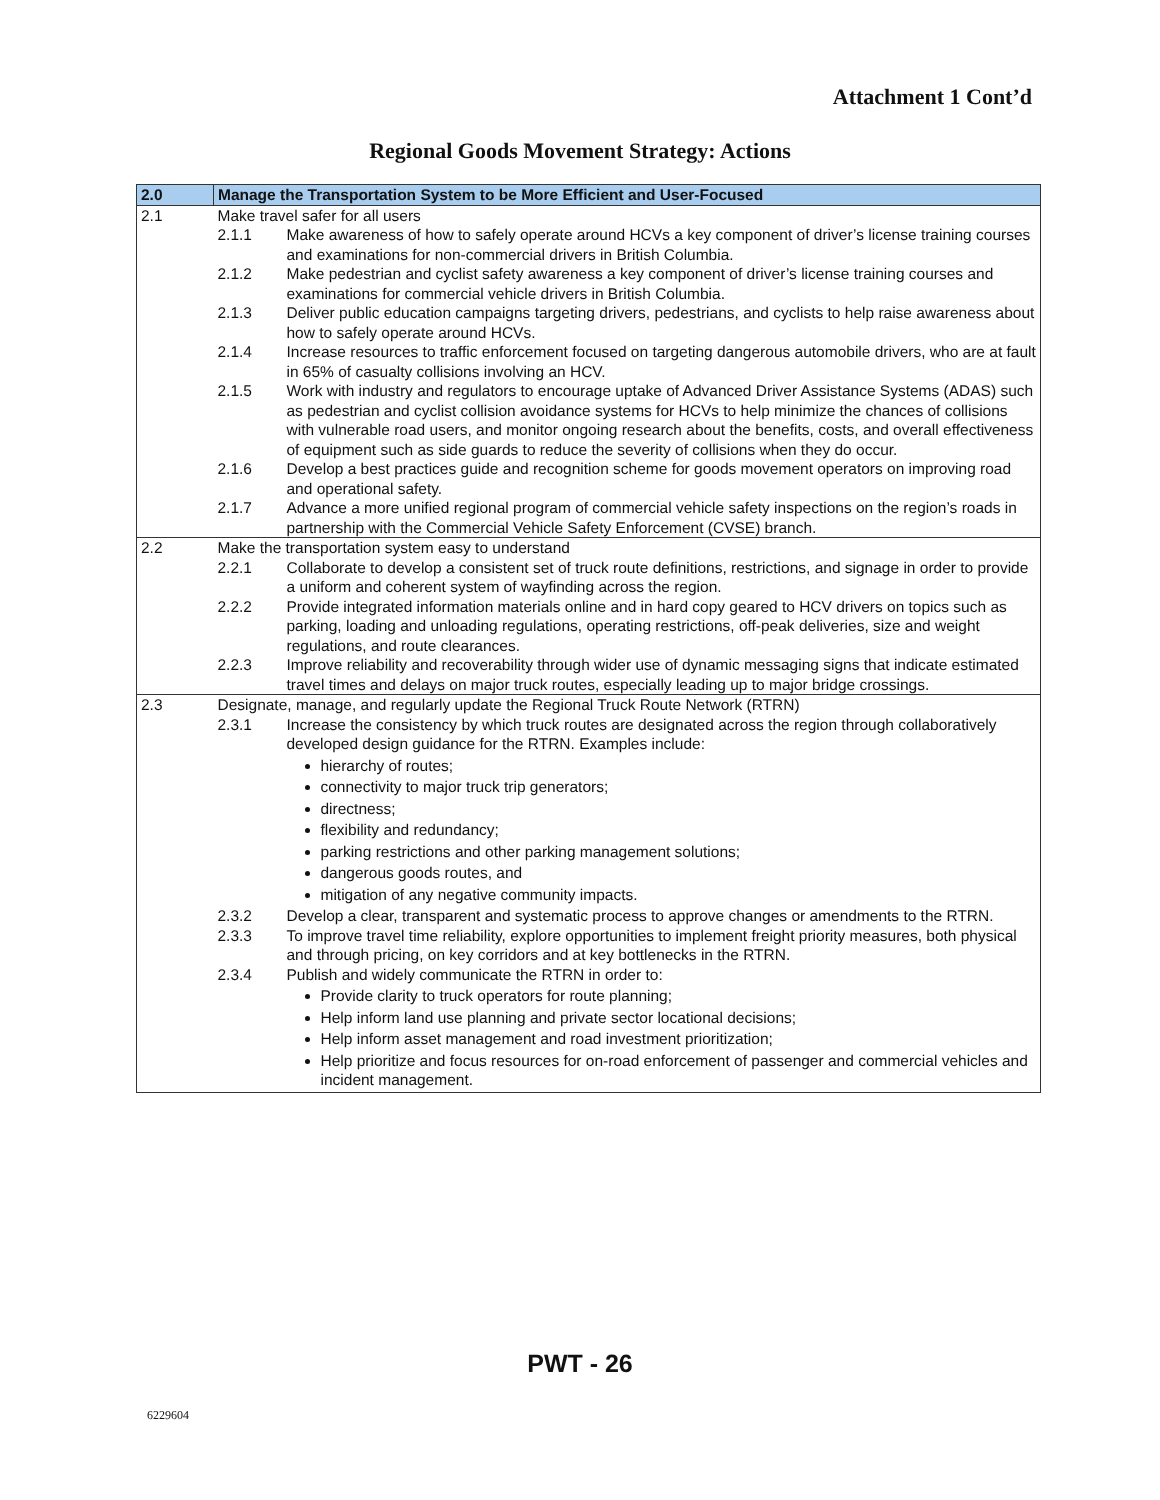Attachment 1 Cont’d
Regional Goods Movement Strategy: Actions
| 2.0 | Manage the Transportation System to be More Efficient and User-Focused |
| --- | --- |
| 2.1 | Make travel safer for all users 2.1.1 Make awareness of how to safely operate around HCVs a key component of driver’s license training courses and examinations for non-commercial drivers in British Columbia. 2.1.2 Make pedestrian and cyclist safety awareness a key component of driver’s license training courses and examinations for commercial vehicle drivers in British Columbia. 2.1.3 Deliver public education campaigns targeting drivers, pedestrians, and cyclists to help raise awareness about how to safely operate around HCVs. 2.1.4 Increase resources to traffic enforcement focused on targeting dangerous automobile drivers, who are at fault in 65% of casualty collisions involving an HCV. 2.1.5 Work with industry and regulators to encourage uptake of Advanced Driver Assistance Systems (ADAS) such as pedestrian and cyclist collision avoidance systems for HCVs to help minimize the chances of collisions with vulnerable road users, and monitor ongoing research about the benefits, costs, and overall effectiveness of equipment such as side guards to reduce the severity of collisions when they do occur. 2.1.6 Develop a best practices guide and recognition scheme for goods movement operators on improving road and operational safety. 2.1.7 Advance a more unified regional program of commercial vehicle safety inspections on the region’s roads in partnership with the Commercial Vehicle Safety Enforcement (CVSE) branch. |
| 2.2 | Make the transportation system easy to understand 2.2.1 Collaborate to develop a consistent set of truck route definitions, restrictions, and signage in order to provide a uniform and coherent system of wayfinding across the region. 2.2.2 Provide integrated information materials online and in hard copy geared to HCV drivers on topics such as parking, loading and unloading regulations, operating restrictions, off-peak deliveries, size and weight regulations, and route clearances. 2.2.3 Improve reliability and recoverability through wider use of dynamic messaging signs that indicate estimated travel times and delays on major truck routes, especially leading up to major bridge crossings. |
| 2.3 | Designate, manage, and regularly update the Regional Truck Route Network (RTRN) 2.3.1 Increase the consistency by which truck routes are designated across the region through collaboratively developed design guidance for the RTRN. Examples include: hierarchy of routes; connectivity to major truck trip generators; directness; flexibility and redundancy; parking restrictions and other parking management solutions; dangerous goods routes, and mitigation of any negative community impacts. 2.3.2 Develop a clear, transparent and systematic process to approve changes or amendments to the RTRN. 2.3.3 To improve travel time reliability, explore opportunities to implement freight priority measures, both physical and through pricing, on key corridors and at key bottlenecks in the RTRN. 2.3.4 Publish and widely communicate the RTRN in order to: Provide clarity to truck operators for route planning; Help inform land use planning and private sector locational decisions; Help inform asset management and road investment prioritization; Help prioritize and focus resources for on-road enforcement of passenger and commercial vehicles and incident management. |
PWT - 26
6229604